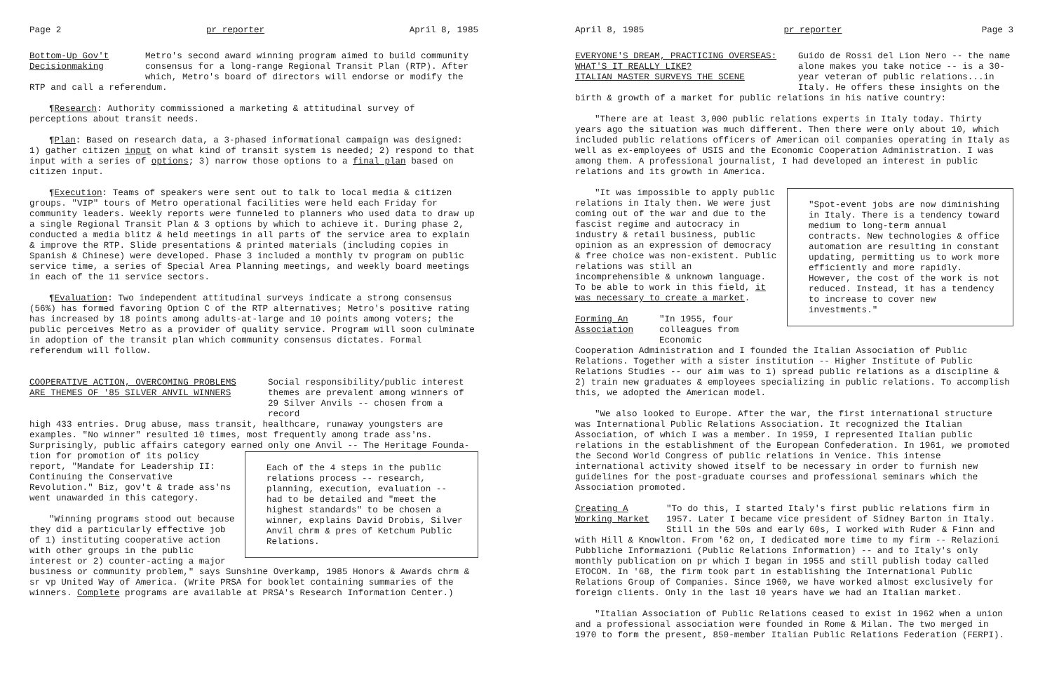Page 2 pr reporter April 8, 1985
Bottom-Up Gov't
Decisionmaking
Metro's second award winning program aimed to build community consensus for a long-range Regional Transit Plan (RTP). After which, Metro's board of directors will endorse or modify the
RTP and call a referendum.
¶Research: Authority commissioned a marketing & attitudinal survey of perceptions about transit needs.
¶Plan: Based on research data, a 3-phased informational campaign was designed: 1) gather citizen input on what kind of transit system is needed; 2) respond to that input with a series of options; 3) narrow those options to a final plan based on citizen input.
¶Execution: Teams of speakers were sent out to talk to local media & citizen groups. "VIP" tours of Metro operational facilities were held each Friday for community leaders. Weekly reports were funneled to planners who used data to draw up a single Regional Transit Plan & 3 options by which to achieve it. During phase 2, conducted a media blitz & held meetings in all parts of the service area to explain & improve the RTP. Slide presentations & printed materials (including copies in Spanish & Chinese) were developed. Phase 3 included a monthly tv program on public service time, a series of Special Area Planning meetings, and weekly board meetings in each of the 11 service sectors.
¶Evaluation: Two independent attitudinal surveys indicate a strong consensus (56%) has formed favoring Option C of the RTP alternatives; Metro's positive rating has increased by 18 points among adults-at-large and 10 points among voters; the public perceives Metro as a provider of quality service. Program will soon culminate in adoption of the transit plan which community consensus dictates. Formal referendum will follow.
COOPERATIVE ACTION, OVERCOMING PROBLEMS
ARE THEMES OF '85 SILVER ANVIL WINNERS
Social responsibility/public interest themes are prevalent among winners of 29 Silver Anvils -- chosen from a record
high 433 entries. Drug abuse, mass transit, healthcare, runaway youngsters are examples. "No winner" resulted 10 times, most frequently among trade ass'ns. Surprisingly, public affairs category earned only one Anvil -- The Heritage Founda-
Each of the 4 steps in the public relations process -- research, planning, execution, evaluation -- had to be detailed and "meet the highest standards" to be chosen a winner, explains David Drobis, Silver Anvil chrm & pres of Ketchum Public Relations.
tion for promotion of its policy report, "Mandate for Leadership II: Continuing the Conservative Revolution." Biz, gov't & trade ass'ns went unawarded in this category.
"Winning programs stood out because they did a particularly effective job of 1) instituting cooperative action with other groups in the public interest or 2) counter-acting a major business or community problem," says Sunshine Overkamp, 1985 Honors & Awards chrm & sr vp United Way of America. (Write PRSA for booklet containing summaries of the winners. Complete programs are available at PRSA's Research Information Center.)
April 8, 1985 pr reporter Page 3
EVERYONE'S DREAM, PRACTICING OVERSEAS:
WHAT'S IT REALLY LIKE?
ITALIAN MASTER SURVEYS THE SCENE
Guido de Rossi del Lion Nero -- the name alone makes you take notice -- is a 30-year veteran of public relations...in Italy. He offers these insights on the
birth & growth of a market for public relations in his native country:
"There are at least 3,000 public relations experts in Italy today. Thirty years ago the situation was much different. Then there were only about 10, which included public relations officers of American oil companies operating in Italy as well as ex-employees of USIS and the Economic Cooperation Administration. I was among them. A professional journalist, I had developed an interest in public relations and its growth in America.
"Spot-event jobs are now diminishing in Italy. There is a tendency toward medium to long-term annual contracts. New technologies & office automation are resulting in constant updating, permitting us to work more efficiently and more rapidly. However, the cost of the work is not reduced. Instead, it has a tendency to increase to cover new investments."
"It was impossible to apply public relations in Italy then. We were just coming out of the war and due to the fascist regime and autocracy in industry & retail business, public opinion as an expression of democracy & free choice was non-existent. Public relations was still an incomprehensible & unknown language. To be able to work in this field, it was necessary to create a market.
Forming An
Association
"In 1955, four colleagues from Economic
Cooperation Administration and I founded the Italian Association of Public Relations. Together with a sister institution -- Higher Institute of Public Relations Studies -- our aim was to 1) spread public relations as a discipline & 2) train new graduates & employees specializing in public relations. To accomplish this, we adopted the American model.
"We also looked to Europe. After the war, the first international structure was International Public Relations Association. It recognized the Italian Association, of which I was a member. In 1959, I represented Italian public relations in the establishment of the European Confederation. In 1961, we promoted the Second World Congress of public relations in Venice. This intense international activity showed itself to be necessary in order to furnish new guidelines for the post-graduate courses and professional seminars which the Association promoted.
Creating A
Working Market
"To do this, I started Italy's first public relations firm in 1957. Later I became vice president of Sidney Barton in Italy. Still in the 50s and early 60s, I worked with Ruder & Finn and
with Hill & Knowlton. From '62 on, I dedicated more time to my firm -- Relazioni Pubbliche Informazioni (Public Relations Information) -- and to Italy's only monthly publication on pr which I began in 1955 and still publish today called ETOCOM. In '68, the firm took part in establishing the International Public Relations Group of Companies. Since 1960, we have worked almost exclusively for foreign clients. Only in the last 10 years have we had an Italian market.
"Italian Association of Public Relations ceased to exist in 1962 when a union and a professional association were founded in Rome & Milan. The two merged in 1970 to form the present, 850-member Italian Public Relations Federation (FERPI).